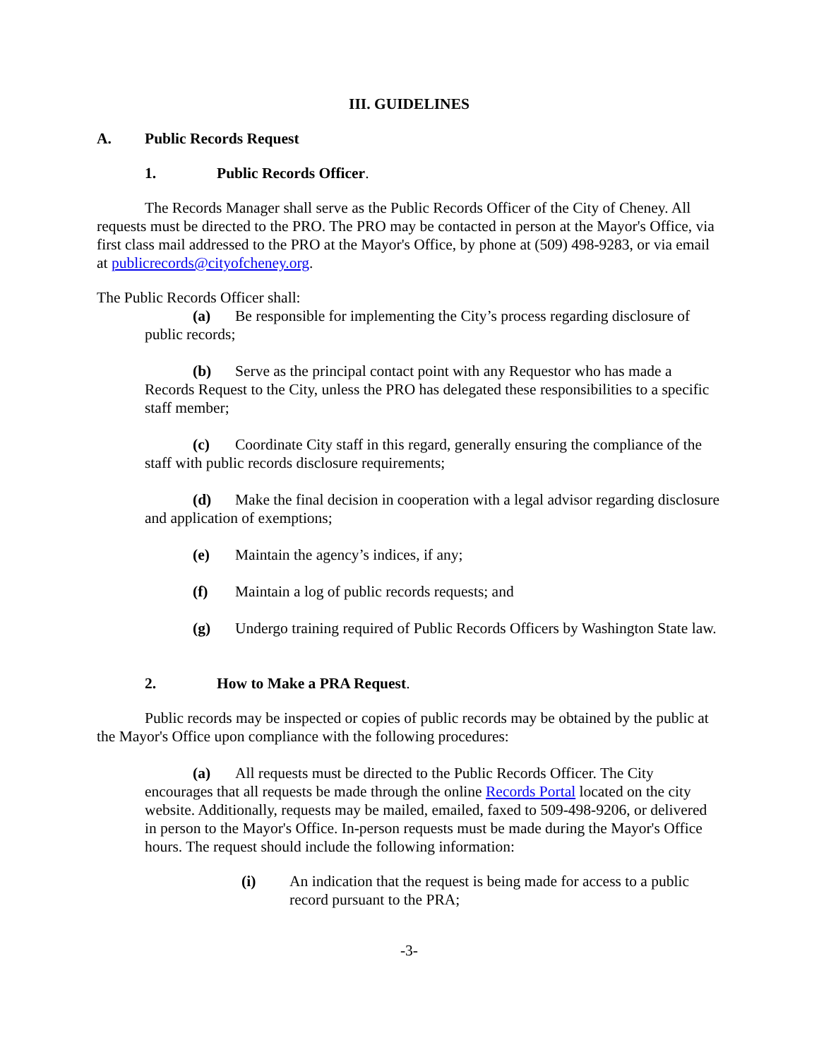III. GUIDELINES
A. Public Records Request
1. Public Records Officer.
The Records Manager shall serve as the Public Records Officer of the City of Cheney. All requests must be directed to the PRO. The PRO may be contacted in person at the Mayor's Office, via first class mail addressed to the PRO at the Mayor's Office, by phone at (509) 498-9283, or via email at publicrecords@cityofcheney.org.
The Public Records Officer shall:
(a) Be responsible for implementing the City’s process regarding disclosure of public records;
(b) Serve as the principal contact point with any Requestor who has made a Records Request to the City, unless the PRO has delegated these responsibilities to a specific staff member;
(c) Coordinate City staff in this regard, generally ensuring the compliance of the staff with public records disclosure requirements;
(d) Make the final decision in cooperation with a legal advisor regarding disclosure and application of exemptions;
(e) Maintain the agency’s indices, if any;
(f) Maintain a log of public records requests; and
(g) Undergo training required of Public Records Officers by Washington State law.
2. How to Make a PRA Request.
Public records may be inspected or copies of public records may be obtained by the public at the Mayor's Office upon compliance with the following procedures:
(a) All requests must be directed to the Public Records Officer. The City encourages that all requests be made through the online Records Portal located on the city website. Additionally, requests may be mailed, emailed, faxed to 509-498-9206, or delivered in person to the Mayor's Office. In-person requests must be made during the Mayor's Office hours. The request should include the following information:
(i) An indication that the request is being made for access to a public record pursuant to the PRA;
-3-